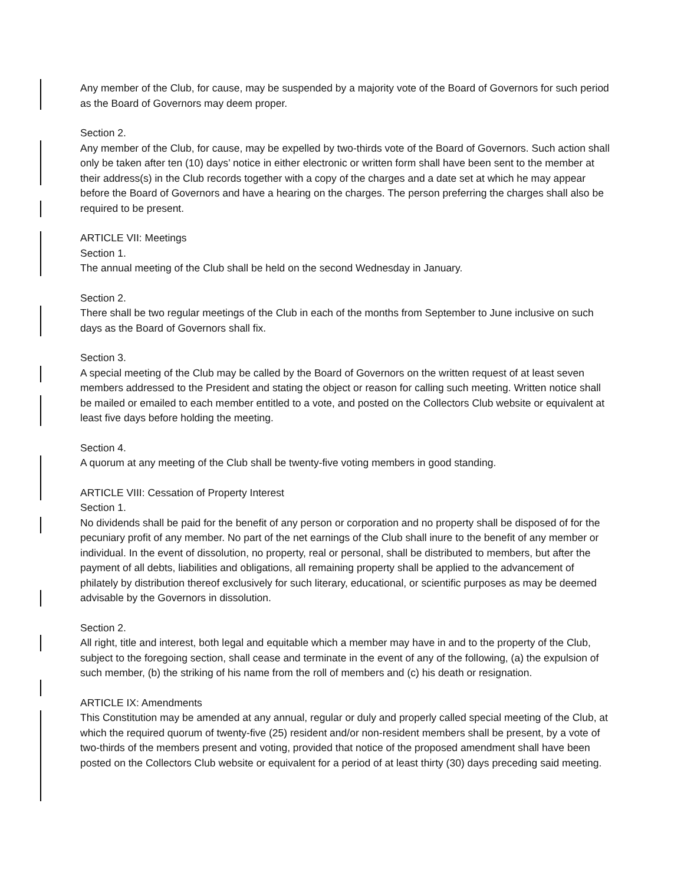Any member of the Club, for cause, may be suspended by a majority vote of the Board of Governors for such period as the Board of Governors may deem proper.
Section 2.
Any member of the Club, for cause, may be expelled by two-thirds vote of the Board of Governors. Such action shall only be taken after ten (10) days’ notice in either electronic or written form shall have been sent to the member at their address(s) in the Club records together with a copy of the charges and a date set at which he may appear before the Board of Governors and have a hearing on the charges. The person preferring the charges shall also be required to be present.
ARTICLE VII: Meetings
Section 1.
The annual meeting of the Club shall be held on the second Wednesday in January.
Section 2.
There shall be two regular meetings of the Club in each of the months from September to June inclusive on such days as the Board of Governors shall fix.
Section 3.
A special meeting of the Club may be called by the Board of Governors on the written request of at least seven members addressed to the President and stating the object or reason for calling such meeting. Written notice shall be mailed or emailed to each member entitled to a vote, and posted on the Collectors Club website or equivalent at least five days before holding the meeting.
Section 4.
A quorum at any meeting of the Club shall be twenty-five voting members in good standing.
ARTICLE VIII: Cessation of Property Interest
Section 1.
No dividends shall be paid for the benefit of any person or corporation and no property shall be disposed of for the pecuniary profit of any member. No part of the net earnings of the Club shall inure to the benefit of any member or individual. In the event of dissolution, no property, real or personal, shall be distributed to members, but after the payment of all debts, liabilities and obligations, all remaining property shall be applied to the advancement of philately by distribution thereof exclusively for such literary, educational, or scientific purposes as may be deemed advisable by the Governors in dissolution.
Section 2.
All right, title and interest, both legal and equitable which a member may have in and to the property of the Club, subject to the foregoing section, shall cease and terminate in the event of any of the following, (a) the expulsion of such member, (b) the striking of his name from the roll of members and (c) his death or resignation.
ARTICLE IX: Amendments
This Constitution may be amended at any annual, regular or duly and properly called special meeting of the Club, at which the required quorum of twenty-five (25) resident and/or non-resident members shall be present, by a vote of two-thirds of the members present and voting, provided that notice of the proposed amendment shall have been posted on the Collectors Club website or equivalent for a period of at least thirty (30) days preceding said meeting.